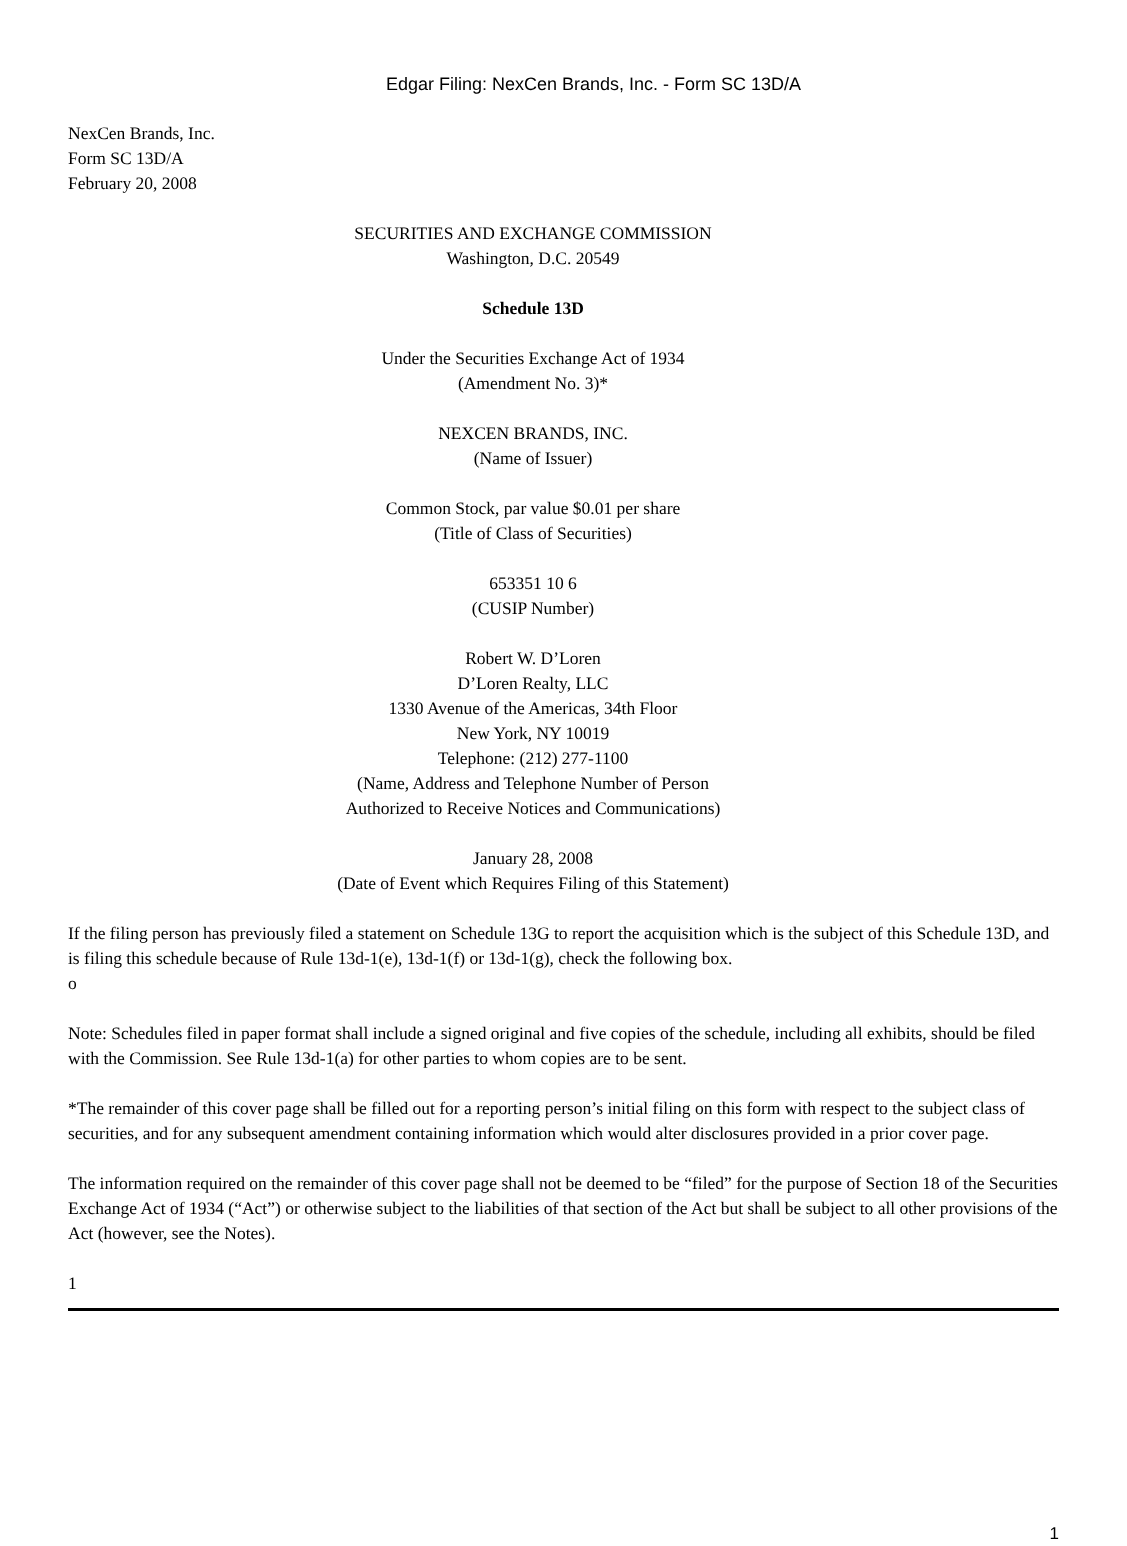Edgar Filing: NexCen Brands, Inc. - Form SC 13D/A
NexCen Brands, Inc.
Form SC 13D/A
February 20, 2008
SECURITIES AND EXCHANGE COMMISSION
Washington, D.C. 20549
Schedule 13D
Under the Securities Exchange Act of 1934
(Amendment No. 3)*
NEXCEN BRANDS, INC.
(Name of Issuer)
Common Stock, par value $0.01 per share
(Title of Class of Securities)
653351 10 6
(CUSIP Number)
Robert W. D’Loren
D’Loren Realty, LLC
1330 Avenue of the Americas, 34th Floor
New York, NY 10019
Telephone: (212) 277-1100
(Name, Address and Telephone Number of Person
Authorized to Receive Notices and Communications)
January 28, 2008
(Date of Event which Requires Filing of this Statement)
If the filing person has previously filed a statement on Schedule 13G to report the acquisition which is the subject of this Schedule 13D, and is filing this schedule because of Rule 13d-1(e), 13d-1(f) or 13d-1(g), check the following box.
o
Note: Schedules filed in paper format shall include a signed original and five copies of the schedule, including all exhibits, should be filed with the Commission. See Rule 13d-1(a) for other parties to whom copies are to be sent.
*The remainder of this cover page shall be filled out for a reporting person’s initial filing on this form with respect to the subject class of securities, and for any subsequent amendment containing information which would alter disclosures provided in a prior cover page.
The information required on the remainder of this cover page shall not be deemed to be “filed” for the purpose of Section 18 of the Securities Exchange Act of 1934 (“Act”) or otherwise subject to the liabilities of that section of the Act but shall be subject to all other provisions of the Act (however, see the Notes).
1
1